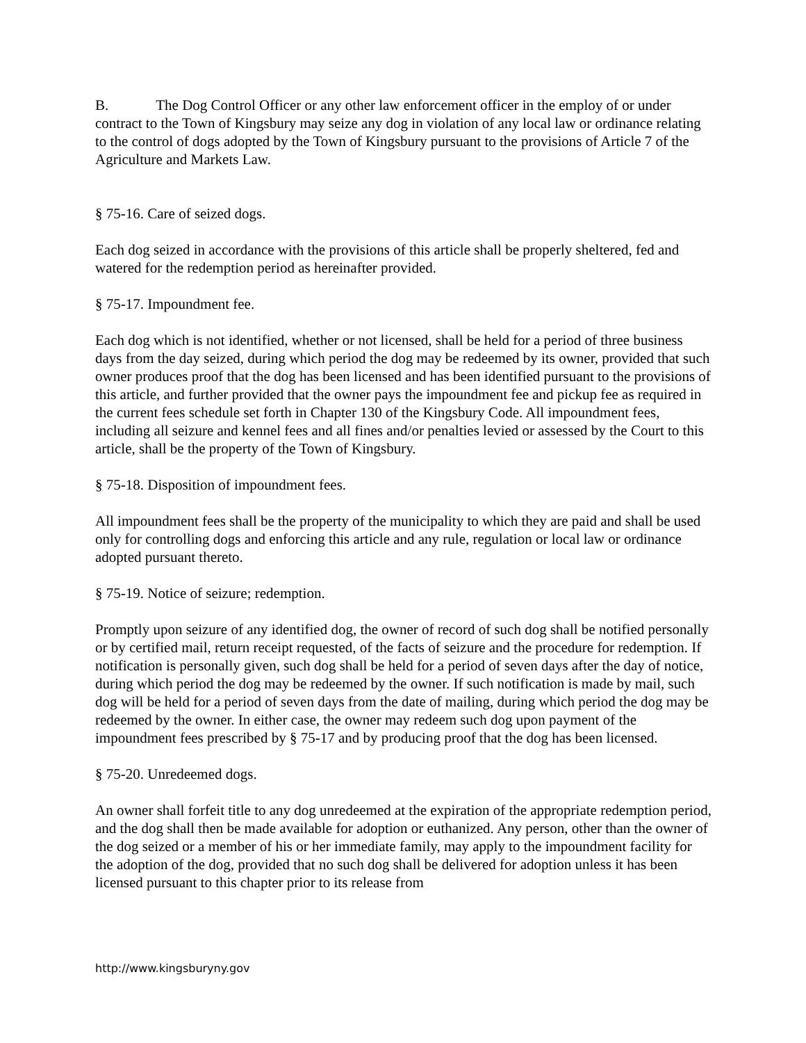B. The Dog Control Officer or any other law enforcement officer in the employ of or under contract to the Town of Kingsbury may seize any dog in violation of any local law or ordinance relating to the control of dogs adopted by the Town of Kingsbury pursuant to the provisions of Article 7 of the Agriculture and Markets Law.
§ 75-16. Care of seized dogs.
Each dog seized in accordance with the provisions of this article shall be properly sheltered, fed and watered for the redemption period as hereinafter provided.
§ 75-17. Impoundment fee.
Each dog which is not identified, whether or not licensed, shall be held for a period of three business days from the day seized, during which period the dog may be redeemed by its owner, provided that such owner produces proof that the dog has been licensed and has been identified pursuant to the provisions of this article, and further provided that the owner pays the impoundment fee and pickup fee as required in the current fees schedule set forth in Chapter 130 of the Kingsbury Code. All impoundment fees, including all seizure and kennel fees and all fines and/or penalties levied or assessed by the Court to this article, shall be the property of the Town of Kingsbury.
§ 75-18. Disposition of impoundment fees.
All impoundment fees shall be the property of the municipality to which they are paid and shall be used only for controlling dogs and enforcing this article and any rule, regulation or local law or ordinance adopted pursuant thereto.
§ 75-19. Notice of seizure; redemption.
Promptly upon seizure of any identified dog, the owner of record of such dog shall be notified personally or by certified mail, return receipt requested, of the facts of seizure and the procedure for redemption. If notification is personally given, such dog shall be held for a period of seven days after the day of notice, during which period the dog may be redeemed by the owner. If such notification is made by mail, such dog will be held for a period of seven days from the date of mailing, during which period the dog may be redeemed by the owner. In either case, the owner may redeem such dog upon payment of the impoundment fees prescribed by § 75-17 and by producing proof that the dog has been licensed.
§ 75-20. Unredeemed dogs.
An owner shall forfeit title to any dog unredeemed at the expiration of the appropriate redemption period, and the dog shall then be made available for adoption or euthanized. Any person, other than the owner of the dog seized or a member of his or her immediate family, may apply to the impoundment facility for the adoption of the dog, provided that no such dog shall be delivered for adoption unless it has been licensed pursuant to this chapter prior to its release from
http://www.kingsburyny.gov